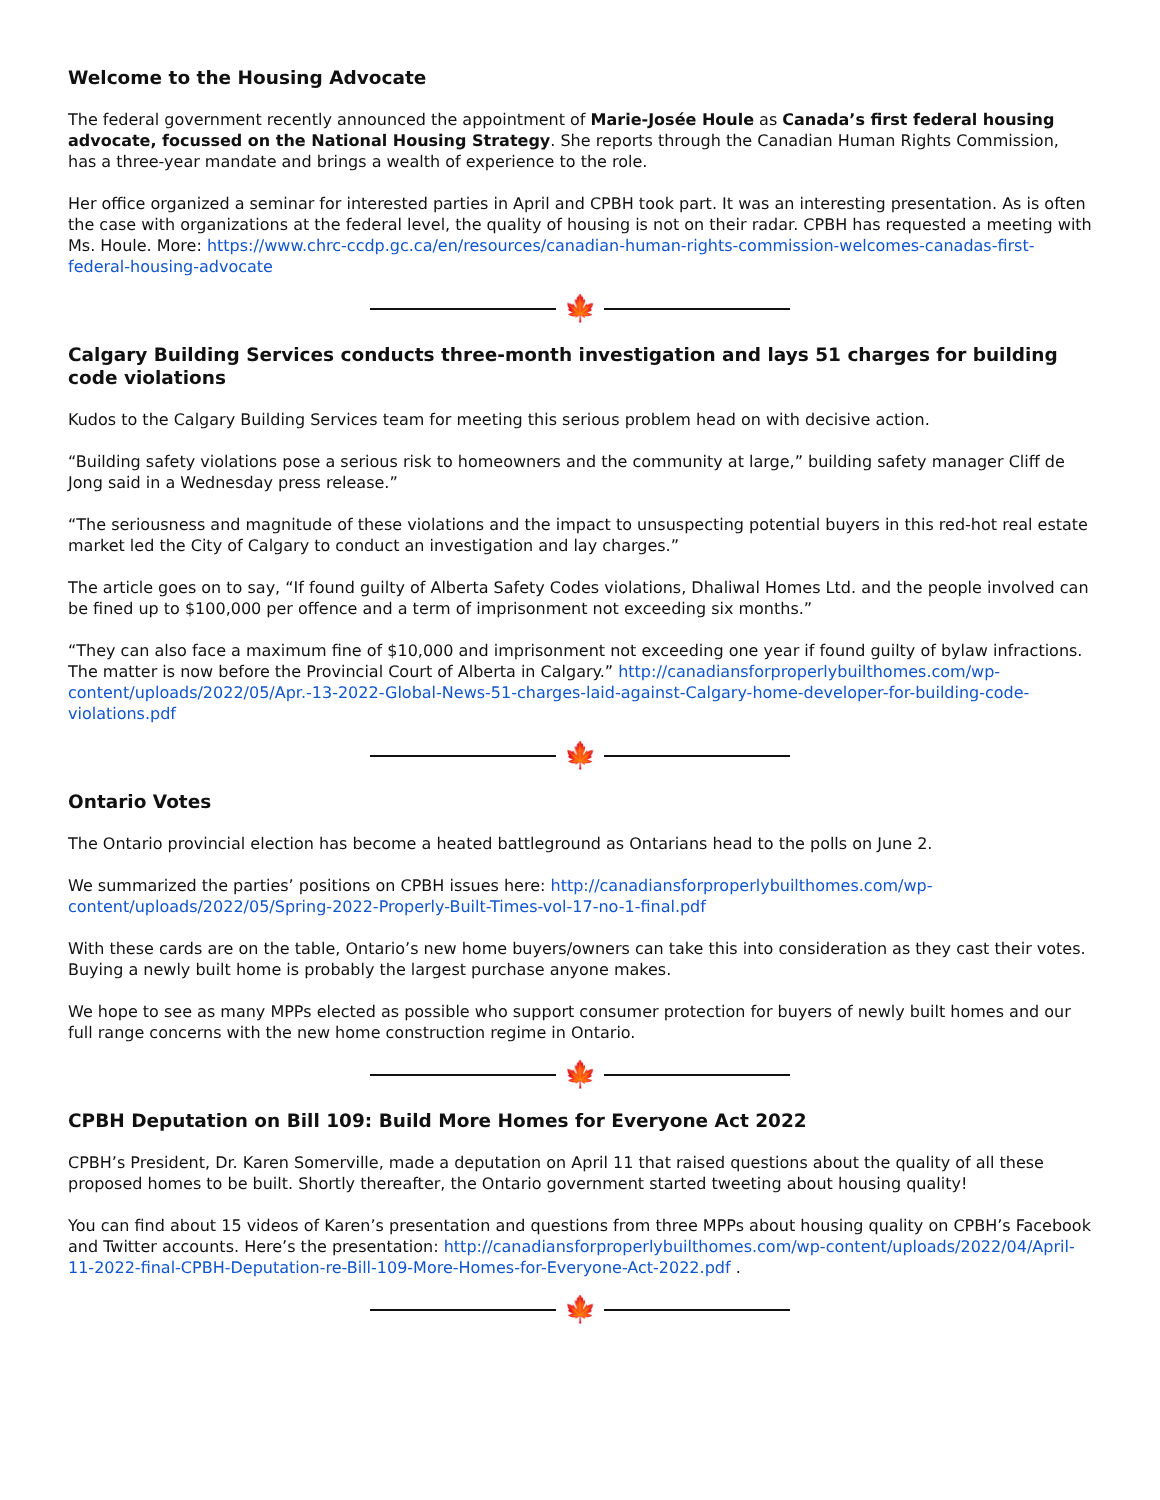Welcome to the Housing Advocate
The federal government recently announced the appointment of Marie-Josée Houle as Canada’s first federal housing advocate, focussed on the National Housing Strategy. She reports through the Canadian Human Rights Commission, has a three-year mandate and brings a wealth of experience to the role.
Her office organized a seminar for interested parties in April and CPBH took part. It was an interesting presentation. As is often the case with organizations at the federal level, the quality of housing is not on their radar. CPBH has requested a meeting with Ms. Houle. More: https://www.chrc-ccdp.gc.ca/en/resources/canadian-human-rights-commission-welcomes-canadas-first-federal-housing-advocate
🍁
Calgary Building Services conducts three-month investigation and lays 51 charges for building code violations
Kudos to the Calgary Building Services team for meeting this serious problem head on with decisive action.
“Building safety violations pose a serious risk to homeowners and the community at large,” building safety manager Cliff de Jong said in a Wednesday press release.”
“The seriousness and magnitude of these violations and the impact to unsuspecting potential buyers in this red-hot real estate market led the City of Calgary to conduct an investigation and lay charges.”
The article goes on to say, “If found guilty of Alberta Safety Codes violations, Dhaliwal Homes Ltd. and the people involved can be fined up to $100,000 per offence and a term of imprisonment not exceeding six months.”
“They can also face a maximum fine of $10,000 and imprisonment not exceeding one year if found guilty of bylaw infractions. The matter is now before the Provincial Court of Alberta in Calgary.” http://canadiansforproperlybuilthomes.com/wp-content/uploads/2022/05/Apr.-13-2022-Global-News-51-charges-laid-against-Calgary-home-developer-for-building-code-violations.pdf
🍁
Ontario Votes
The Ontario provincial election has become a heated battleground as Ontarians head to the polls on June 2.
We summarized the parties’ positions on CPBH issues here: http://canadiansforproperlybuilthomes.com/wp-content/uploads/2022/05/Spring-2022-Properly-Built-Times-vol-17-no-1-final.pdf
With these cards are on the table, Ontario’s new home buyers/owners can take this into consideration as they cast their votes. Buying a newly built home is probably the largest purchase anyone makes.
We hope to see as many MPPs elected as possible who support consumer protection for buyers of newly built homes and our full range concerns with the new home construction regime in Ontario.
🍁
CPBH Deputation on Bill 109: Build More Homes for Everyone Act 2022
CPBH’s President, Dr. Karen Somerville, made a deputation on April 11 that raised questions about the quality of all these proposed homes to be built. Shortly thereafter, the Ontario government started tweeting about housing quality!
You can find about 15 videos of Karen’s presentation and questions from three MPPs about housing quality on CPBH’s Facebook and Twitter accounts. Here’s the presentation: http://canadiansforproperlybuilthomes.com/wp-content/uploads/2022/04/April-11-2022-final-CPBH-Deputation-re-Bill-109-More-Homes-for-Everyone-Act-2022.pdf .
🍁